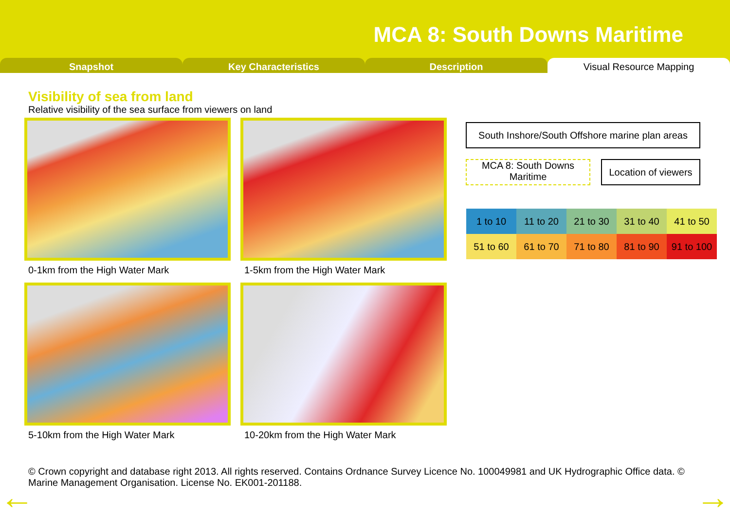MCA 8: South Downs Maritime
Snapshot Key Characteristics Description Visual Resource Mapping
Visibility of sea from land
Relative visibility of the sea surface from viewers on land
0-1km from the High Water Mark
1-5km from the High Water Mark
5-10km from the High Water Mark
10-20km from the High Water Mark
South Inshore/South Offshore marine plan areas
MCA 8: South Downs Maritime
Location of viewers
| 1 to 10 | 11 to 20 | 21 to 30 | 31 to 40 | 41 to 50 |
| 51 to 60 | 61 to 70 | 71 to 80 | 81 to 90 | 91 to 100 |
© Crown copyright and database right 2013. All rights reserved. Contains Ordnance Survey Licence No. 100049981 and UK Hydrographic Office data. © Marine Management Organisation. License No. EK001-201188.
← →